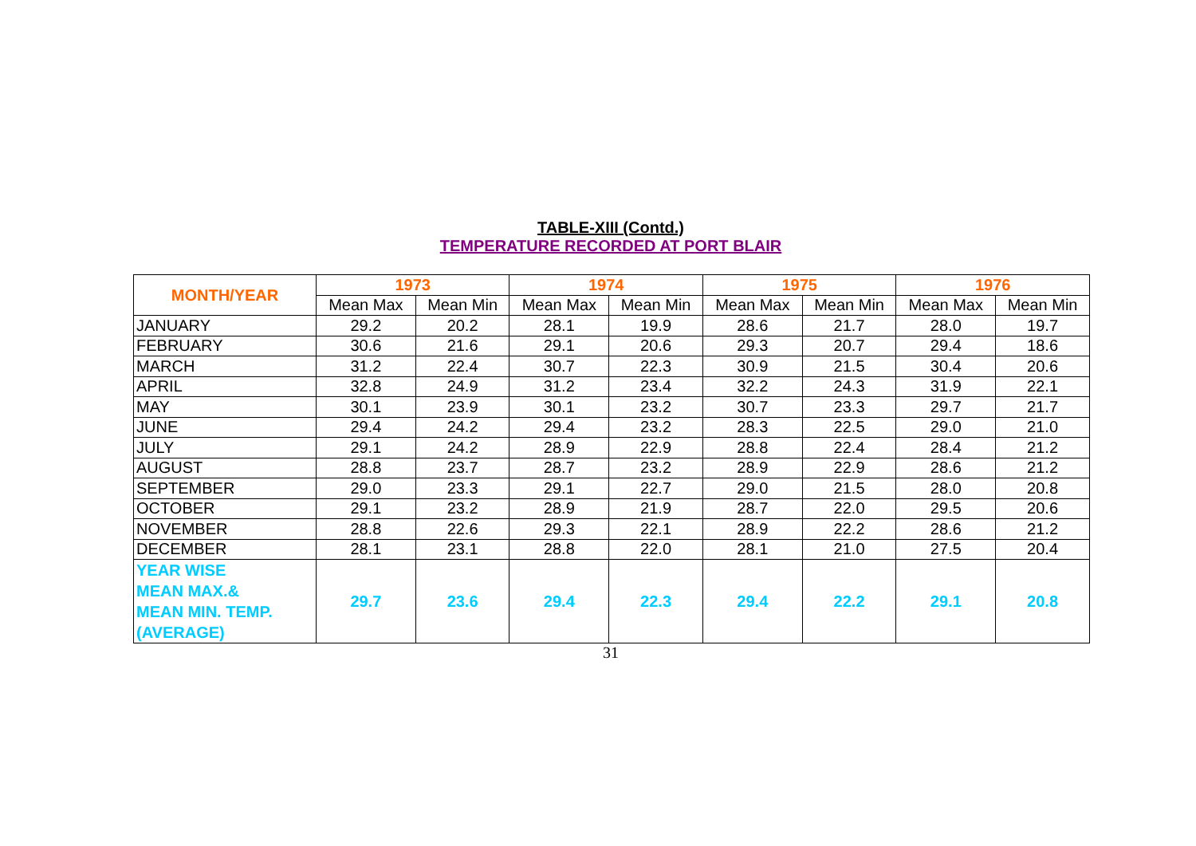TABLE-XIII (Contd.)
TEMPERATURE RECORDED AT PORT BLAIR
| MONTH/YEAR | 1973 | | 1974 | | 1975 | | 1976 | |
| --- | --- | --- | --- | --- | --- | --- | --- | --- |
| | Mean Max | Mean Min | Mean Max | Mean Min | Mean Max | Mean Min | Mean Max | Mean Min |
| JANUARY | 29.2 | 20.2 | 28.1 | 19.9 | 28.6 | 21.7 | 28.0 | 19.7 |
| FEBRUARY | 30.6 | 21.6 | 29.1 | 20.6 | 29.3 | 20.7 | 29.4 | 18.6 |
| MARCH | 31.2 | 22.4 | 30.7 | 22.3 | 30.9 | 21.5 | 30.4 | 20.6 |
| APRIL | 32.8 | 24.9 | 31.2 | 23.4 | 32.2 | 24.3 | 31.9 | 22.1 |
| MAY | 30.1 | 23.9 | 30.1 | 23.2 | 30.7 | 23.3 | 29.7 | 21.7 |
| JUNE | 29.4 | 24.2 | 29.4 | 23.2 | 28.3 | 22.5 | 29.0 | 21.0 |
| JULY | 29.1 | 24.2 | 28.9 | 22.9 | 28.8 | 22.4 | 28.4 | 21.2 |
| AUGUST | 28.8 | 23.7 | 28.7 | 23.2 | 28.9 | 22.9 | 28.6 | 21.2 |
| SEPTEMBER | 29.0 | 23.3 | 29.1 | 22.7 | 29.0 | 21.5 | 28.0 | 20.8 |
| OCTOBER | 29.1 | 23.2 | 28.9 | 21.9 | 28.7 | 22.0 | 29.5 | 20.6 |
| NOVEMBER | 28.8 | 22.6 | 29.3 | 22.1 | 28.9 | 22.2 | 28.6 | 21.2 |
| DECEMBER | 28.1 | 23.1 | 28.8 | 22.0 | 28.1 | 21.0 | 27.5 | 20.4 |
| YEAR WISE MEAN MAX.& MEAN MIN. TEMP. (AVERAGE) | 29.7 | 23.6 | 29.4 | 22.3 | 29.4 | 22.2 | 29.1 | 20.8 |
31